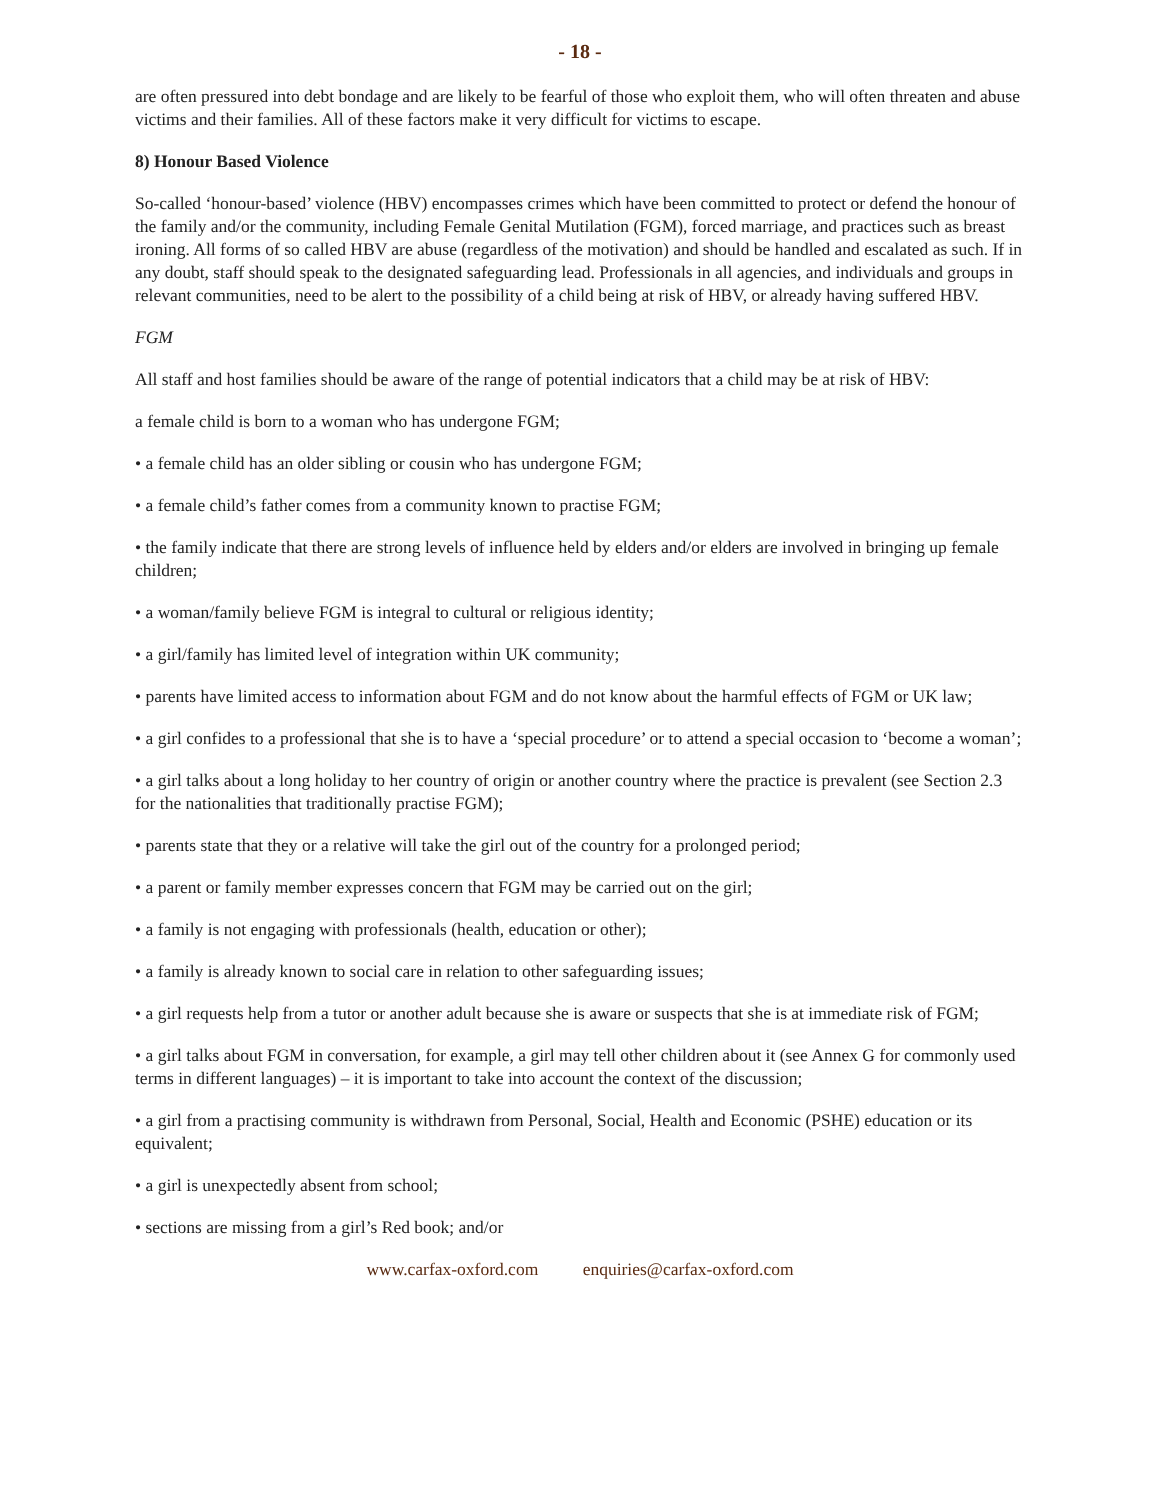- 18 -
are often pressured into debt bondage and are likely to be fearful of those who exploit them, who will often threaten and abuse victims and their families. All of these factors make it very difficult for victims to escape.
8) Honour Based Violence
So-called ‘honour-based’ violence (HBV) encompasses crimes which have been committed to protect or defend the honour of the family and/or the community, including Female Genital Mutilation (FGM), forced marriage, and practices such as breast ironing. All forms of so called HBV are abuse (regardless of the motivation) and should be handled and escalated as such. If in any doubt, staff should speak to the designated safeguarding lead. Professionals in all agencies, and individuals and groups in relevant communities, need to be alert to the possibility of a child being at risk of HBV, or already having suffered HBV.
FGM
All staff and host families should be aware of the range of potential indicators that a child may be at risk of HBV:
a female child is born to a woman who has undergone FGM;
• a female child has an older sibling or cousin who has undergone FGM;
• a female child’s father comes from a community known to practise FGM;
• the family indicate that there are strong levels of influence held by elders and/or elders are involved in bringing up female children;
• a woman/family believe FGM is integral to cultural or religious identity;
• a girl/family has limited level of integration within UK community;
• parents have limited access to information about FGM and do not know about the harmful effects of FGM or UK law;
• a girl confides to a professional that she is to have a ‘special procedure’ or to attend a special occasion to ‘become a woman’;
• a girl talks about a long holiday to her country of origin or another country where the practice is prevalent (see Section 2.3 for the nationalities that traditionally practise FGM);
• parents state that they or a relative will take the girl out of the country for a prolonged period;
• a parent or family member expresses concern that FGM may be carried out on the girl;
• a family is not engaging with professionals (health, education or other);
• a family is already known to social care in relation to other safeguarding issues;
• a girl requests help from a tutor or another adult because she is aware or suspects that she is at immediate risk of FGM;
• a girl talks about FGM in conversation, for example, a girl may tell other children about it (see Annex G for commonly used terms in different languages) – it is important to take into account the context of the discussion;
• a girl from a practising community is withdrawn from Personal, Social, Health and Economic (PSHE) education or its equivalent;
• a girl is unexpectedly absent from school;
• sections are missing from a girl’s Red book; and/or
www.carfax-oxford.com enquiries@carfax-oxford.com